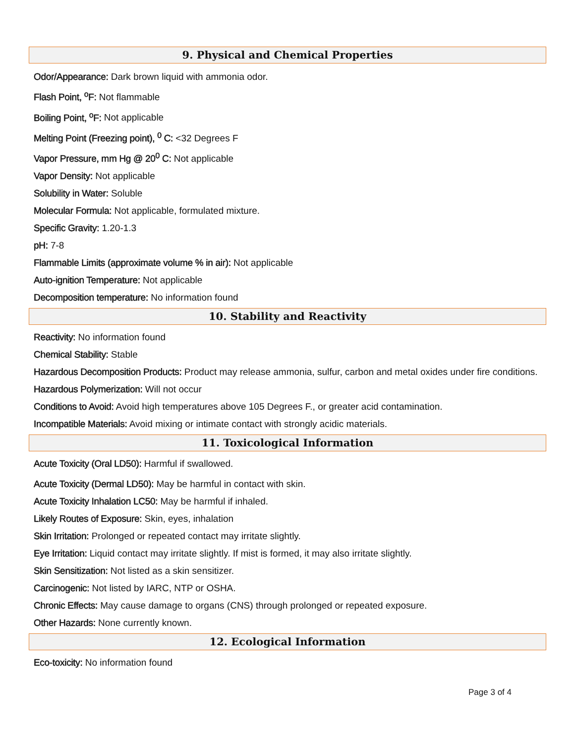9. Physical and Chemical Properties
Odor/Appearance: Dark brown liquid with ammonia odor.
Flash Point, <sup>o</sup>F: Not flammable
Boiling Point, <sup>o</sup>F: Not applicable
Melting Point (Freezing point), <sup>0</sup> C: <32 Degrees F
Vapor Pressure, mm Hg @ 20<sup>0</sup> C: Not applicable
Vapor Density: Not applicable
Solubility in Water: Soluble
Molecular Formula: Not applicable, formulated mixture.
Specific Gravity: 1.20-1.3
pH: 7-8
Flammable Limits (approximate volume % in air): Not applicable
Auto-ignition Temperature: Not applicable
Decomposition temperature: No information found
10. Stability and Reactivity
Reactivity: No information found
Chemical Stability: Stable
Hazardous Decomposition Products: Product may release ammonia, sulfur, carbon and metal oxides under fire conditions.
Hazardous Polymerization: Will not occur
Conditions to Avoid: Avoid high temperatures above 105 Degrees F., or greater acid contamination.
Incompatible Materials: Avoid mixing or intimate contact with strongly acidic materials.
11. Toxicological Information
Acute Toxicity (Oral LD50): Harmful if swallowed.
Acute Toxicity (Dermal LD50): May be harmful in contact with skin.
Acute Toxicity Inhalation LC50: May be harmful if inhaled.
Likely Routes of Exposure: Skin, eyes, inhalation
Skin Irritation: Prolonged or repeated contact may irritate slightly.
Eye Irritation: Liquid contact may irritate slightly. If mist is formed, it may also irritate slightly.
Skin Sensitization: Not listed as a skin sensitizer.
Carcinogenic: Not listed by IARC, NTP or OSHA.
Chronic Effects: May cause damage to organs (CNS) through prolonged or repeated exposure.
Other Hazards: None currently known.
12. Ecological Information
Eco-toxicity: No information found
Page 3 of 4